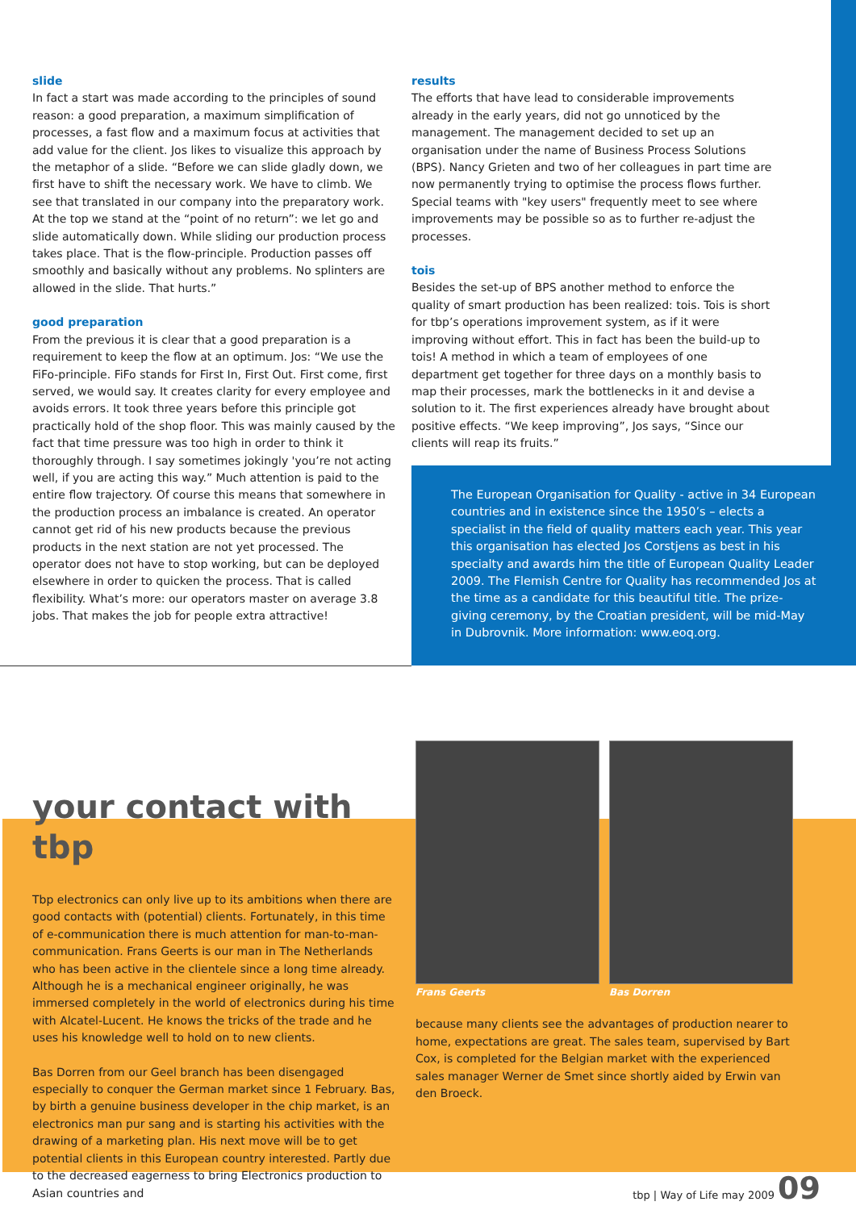slide
In fact a start was made according to the principles of sound reason: a good preparation, a maximum simplification of processes, a fast flow and a maximum focus at activities that add value for the client. Jos likes to visualize this approach by the metaphor of a slide. “Before we can slide gladly down, we first have to shift the necessary work. We have to climb. We see that translated in our company into the preparatory work. At the top we stand at the “point of no return”: we let go and slide automatically down. While sliding our production process takes place. That is the flow-principle. Production passes off smoothly and basically without any problems. No splinters are allowed in the slide. That hurts.”
good preparation
From the previous it is clear that a good preparation is a requirement to keep the flow at an optimum. Jos: “We use the FiFo-principle. FiFo stands for First In, First Out. First come, first served, we would say. It creates clarity for every employee and avoids errors. It took three years before this principle got practically hold of the shop floor. This was mainly caused by the fact that time pressure was too high in order to think it thoroughly through. I say sometimes jokingly 'you’re not acting well, if you are acting this way.” Much attention is paid to the entire flow trajectory. Of course this means that somewhere in the production process an imbalance is created. An operator cannot get rid of his new products because the previous products in the next station are not yet processed. The operator does not have to stop working, but can be deployed elsewhere in order to quicken the process. That is called flexibility. What’s more: our operators master on average 3.8 jobs. That makes the job for people extra attractive!
results
The efforts that have lead to considerable improvements already in the early years, did not go unnoticed by the management. The management decided to set up an organisation under the name of Business Process Solutions (BPS). Nancy Grieten and two of her colleagues in part time are now permanently trying to optimise the process flows further. Special teams with "key users" frequently meet to see where improvements may be possible so as to further re-adjust the processes.
tois
Besides the set-up of BPS another method to enforce the quality of smart production has been realized: tois. Tois is short for tbp’s operations improvement system, as if it were improving without effort. This in fact has been the build-up to tois! A method in which a team of employees of one department get together for three days on a monthly basis to map their processes, mark the bottlenecks in it and devise a solution to it. The first experiences already have brought about positive effects. “We keep improving”, Jos says, “Since our clients will reap its fruits.”
The European Organisation for Quality - active in 34 European countries and in existence since the 1950’s – elects a specialist in the field of quality matters each year. This year this organisation has elected Jos Corstjens as best in his specialty and awards him the title of European Quality Leader 2009. The Flemish Centre for Quality has recommended Jos at the time as a candidate for this beautiful title. The prize-giving ceremony, by the Croatian president, will be mid-May in Dubrovnik. More information: www.eoq.org.
your contact with tbp
Tbp electronics can only live up to its ambitions when there are good contacts with (potential) clients. Fortunately, in this time of e-communication there is much attention for man-to-man-communication. Frans Geerts is our man in The Netherlands who has been active in the clientele since a long time already. Although he is a mechanical engineer originally, he was immersed completely in the world of electronics during his time with Alcatel-Lucent. He knows the tricks of the trade and he uses his knowledge well to hold on to new clients.
Bas Dorren from our Geel branch has been disengaged especially to conquer the German market since 1 February. Bas, by birth a genuine business developer in the chip market, is an electronics man pur sang and is starting his activities with the drawing of a marketing plan. His next move will be to get potential clients in this European country interested. Partly due to the decreased eagerness to bring Electronics production to Asian countries and
Frans Geerts Bas Dorren
because many clients see the advantages of production nearer to home, expectations are great. The sales team, supervised by Bart Cox, is completed for the Belgian market with the experienced sales manager Werner de Smet since shortly aided by Erwin van den Broeck.
tbp | Way of Life may 2009 09